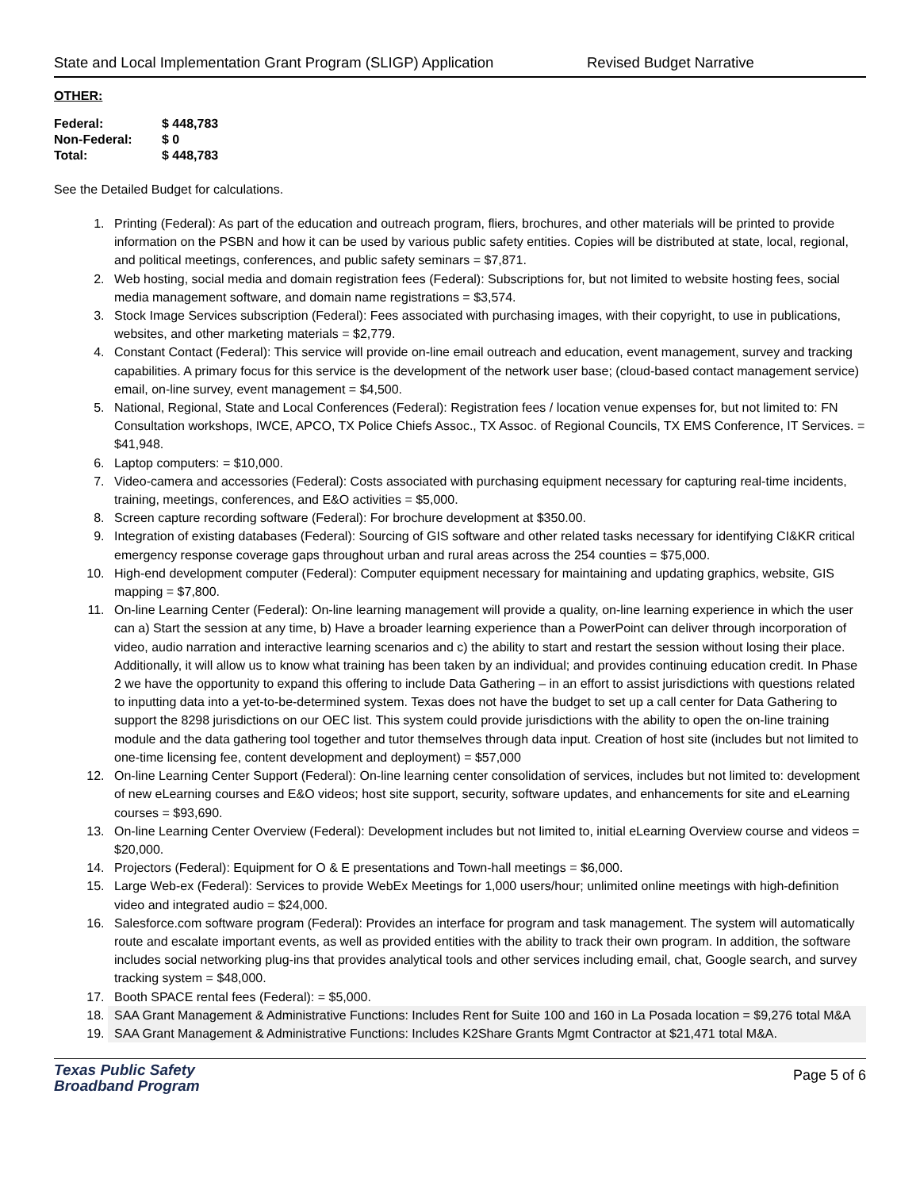State and Local Implementation Grant Program (SLIGP) Application Revised Budget Narrative
OTHER:
| Federal: | $ 448,783 |
| Non-Federal: | $ 0 |
| Total: | $ 448,783 |
See the Detailed Budget for calculations.
1. Printing (Federal): As part of the education and outreach program, fliers, brochures, and other materials will be printed to provide information on the PSBN and how it can be used by various public safety entities. Copies will be distributed at state, local, regional, and political meetings, conferences, and public safety seminars = $7,871.
2. Web hosting, social media and domain registration fees (Federal): Subscriptions for, but not limited to website hosting fees, social media management software, and domain name registrations = $3,574.
3. Stock Image Services subscription (Federal): Fees associated with purchasing images, with their copyright, to use in publications, websites, and other marketing materials = $2,779.
4. Constant Contact (Federal): This service will provide on-line email outreach and education, event management, survey and tracking capabilities. A primary focus for this service is the development of the network user base; (cloud-based contact management service) email, on-line survey, event management = $4,500.
5. National, Regional, State and Local Conferences (Federal): Registration fees / location venue expenses for, but not limited to: FN Consultation workshops, IWCE, APCO, TX Police Chiefs Assoc., TX Assoc. of Regional Councils, TX EMS Conference, IT Services. = $41,948.
6. Laptop computers: = $10,000.
7. Video-camera and accessories (Federal): Costs associated with purchasing equipment necessary for capturing real-time incidents, training, meetings, conferences, and E&O activities = $5,000.
8. Screen capture recording software (Federal): For brochure development at $350.00.
9. Integration of existing databases (Federal): Sourcing of GIS software and other related tasks necessary for identifying CI&KR critical emergency response coverage gaps throughout urban and rural areas across the 254 counties = $75,000.
10. High-end development computer (Federal): Computer equipment necessary for maintaining and updating graphics, website, GIS mapping = $7,800.
11. On-line Learning Center (Federal): On-line learning management will provide a quality, on-line learning experience in which the user can a) Start the session at any time, b) Have a broader learning experience than a PowerPoint can deliver through incorporation of video, audio narration and interactive learning scenarios and c) the ability to start and restart the session without losing their place. Additionally, it will allow us to know what training has been taken by an individual; and provides continuing education credit. In Phase 2 we have the opportunity to expand this offering to include Data Gathering – in an effort to assist jurisdictions with questions related to inputting data into a yet-to-be-determined system. Texas does not have the budget to set up a call center for Data Gathering to support the 8298 jurisdictions on our OEC list. This system could provide jurisdictions with the ability to open the on-line training module and the data gathering tool together and tutor themselves through data input. Creation of host site (includes but not limited to one-time licensing fee, content development and deployment) = $57,000
12. On-line Learning Center Support (Federal): On-line learning center consolidation of services, includes but not limited to: development of new eLearning courses and E&O videos; host site support, security, software updates, and enhancements for site and eLearning courses = $93,690.
13. On-line Learning Center Overview (Federal): Development includes but not limited to, initial eLearning Overview course and videos = $20,000.
14. Projectors (Federal): Equipment for O & E presentations and Town-hall meetings = $6,000.
15. Large Web-ex (Federal): Services to provide WebEx Meetings for 1,000 users/hour; unlimited online meetings with high-definition video and integrated audio = $24,000.
16. Salesforce.com software program (Federal): Provides an interface for program and task management. The system will automatically route and escalate important events, as well as provided entities with the ability to track their own program. In addition, the software includes social networking plug-ins that provides analytical tools and other services including email, chat, Google search, and survey tracking system = $48,000.
17. Booth SPACE rental fees (Federal): = $5,000.
18. SAA Grant Management & Administrative Functions: Includes Rent for Suite 100 and 160 in La Posada location = $9,276 total M&A
19. SAA Grant Management & Administrative Functions: Includes K2Share Grants Mgmt Contractor at $21,471 total M&A.
Texas Public Safety
Broadband Program
Page 5 of 6